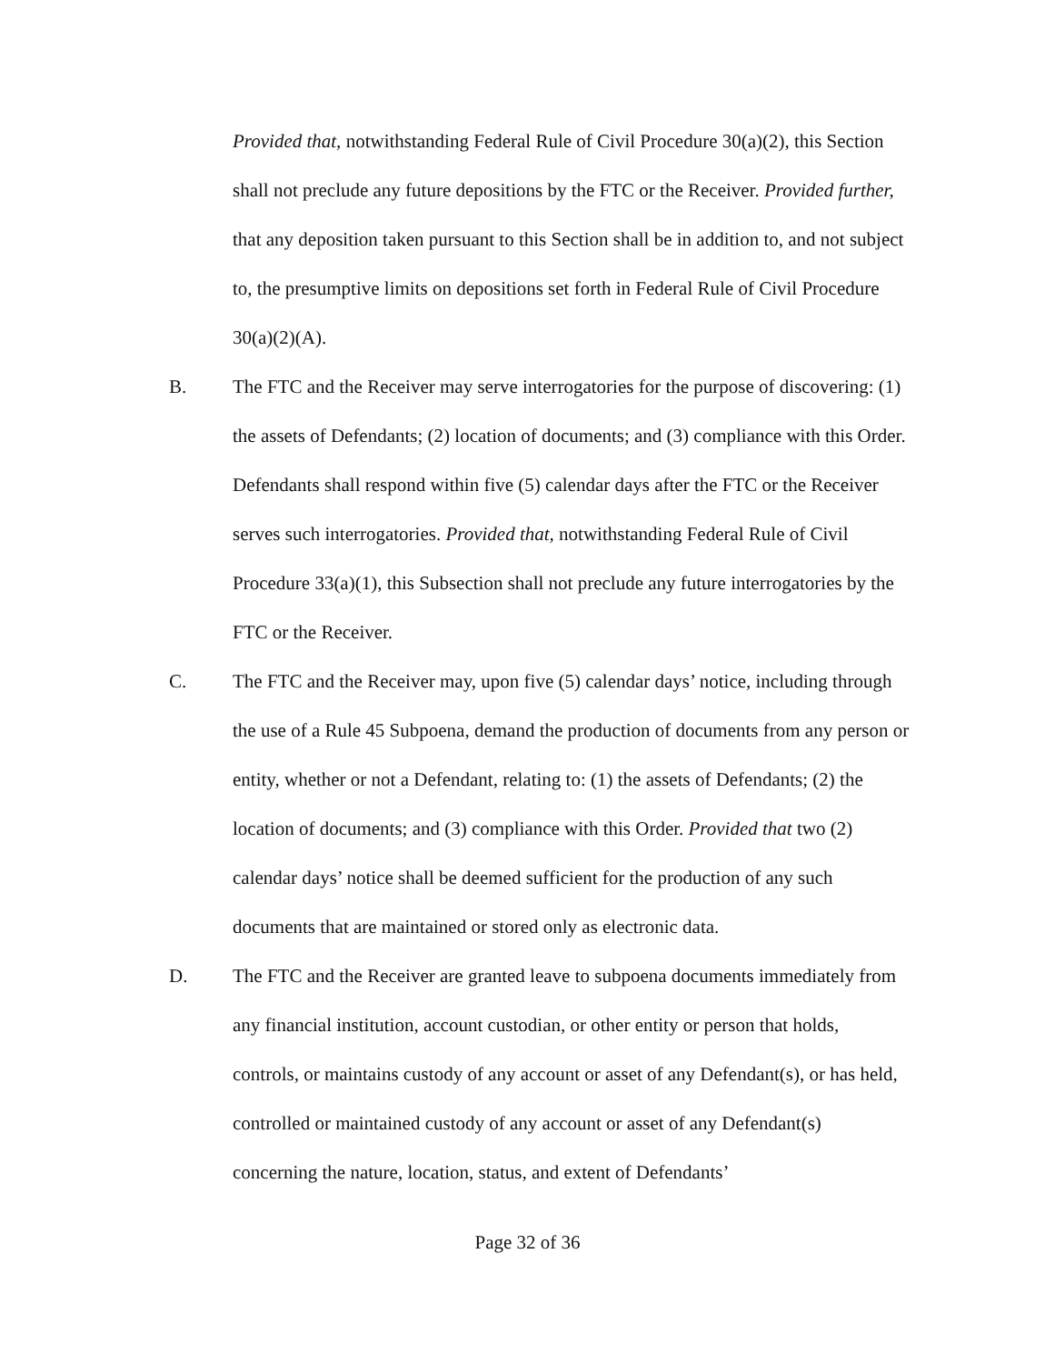Provided that, notwithstanding Federal Rule of Civil Procedure 30(a)(2), this Section shall not preclude any future depositions by the FTC or the Receiver. Provided further, that any deposition taken pursuant to this Section shall be in addition to, and not subject to, the presumptive limits on depositions set forth in Federal Rule of Civil Procedure 30(a)(2)(A).
B. The FTC and the Receiver may serve interrogatories for the purpose of discovering: (1) the assets of Defendants; (2) location of documents; and (3) compliance with this Order. Defendants shall respond within five (5) calendar days after the FTC or the Receiver serves such interrogatories. Provided that, notwithstanding Federal Rule of Civil Procedure 33(a)(1), this Subsection shall not preclude any future interrogatories by the FTC or the Receiver.
C. The FTC and the Receiver may, upon five (5) calendar days’ notice, including through the use of a Rule 45 Subpoena, demand the production of documents from any person or entity, whether or not a Defendant, relating to: (1) the assets of Defendants; (2) the location of documents; and (3) compliance with this Order. Provided that two (2) calendar days’ notice shall be deemed sufficient for the production of any such documents that are maintained or stored only as electronic data.
D. The FTC and the Receiver are granted leave to subpoena documents immediately from any financial institution, account custodian, or other entity or person that holds, controls, or maintains custody of any account or asset of any Defendant(s), or has held, controlled or maintained custody of any account or asset of any Defendant(s) concerning the nature, location, status, and extent of Defendants’
Page 32 of 36